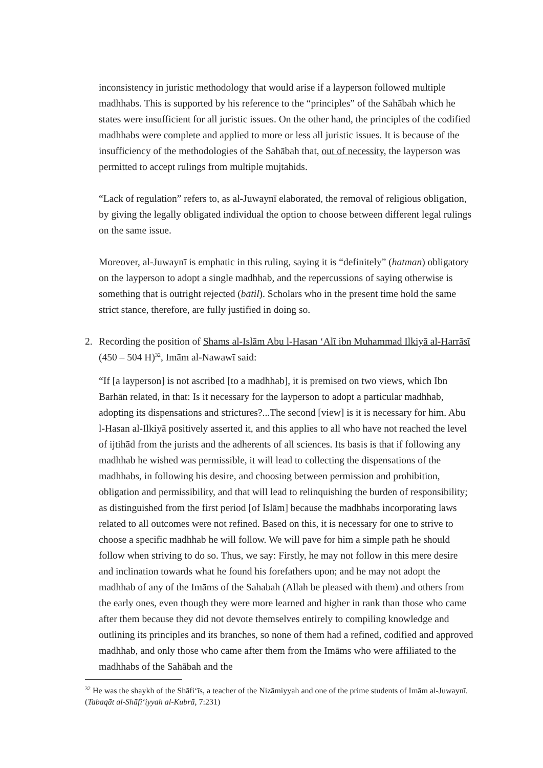inconsistency in juristic methodology that would arise if a layperson followed multiple madhhabs. This is supported by his reference to the “principles” of the Sahābah which he states were insufficient for all juristic issues. On the other hand, the principles of the codified madhhabs were complete and applied to more or less all juristic issues. It is because of the insufficiency of the methodologies of the Sahābah that, out of necessity, the layperson was permitted to accept rulings from multiple mujtahids.
“Lack of regulation” refers to, as al-Juwaynī elaborated, the removal of religious obligation, by giving the legally obligated individual the option to choose between different legal rulings on the same issue.
Moreover, al-Juwaynī is emphatic in this ruling, saying it is “definitely” (hatman) obligatory on the layperson to adopt a single madhhab, and the repercussions of saying otherwise is something that is outright rejected (bātil). Scholars who in the present time hold the same strict stance, therefore, are fully justified in doing so.
2. Recording the position of Shams al-Islām Abu l-Hasan ‘Alī ibn Muhammad Ilkiyā al-Harrāsī (450 – 504 H)<sup>32</sup>, Imām al-Nawawī said:
“If [a layperson] is not ascribed [to a madhhab], it is premised on two views, which Ibn Barhān related, in that: Is it necessary for the layperson to adopt a particular madhhab, adopting its dispensations and strictures?...The second [view] is it is necessary for him. Abu l-Hasan al-Ilkiyā positively asserted it, and this applies to all who have not reached the level of ijtihād from the jurists and the adherents of all sciences. Its basis is that if following any madhhab he wished was permissible, it will lead to collecting the dispensations of the madhhabs, in following his desire, and choosing between permission and prohibition, obligation and permissibility, and that will lead to relinquishing the burden of responsibility; as distinguished from the first period [of Islām] because the madhhabs incorporating laws related to all outcomes were not refined. Based on this, it is necessary for one to strive to choose a specific madhhab he will follow. We will pave for him a simple path he should follow when striving to do so. Thus, we say: Firstly, he may not follow in this mere desire and inclination towards what he found his forefathers upon; and he may not adopt the madhhab of any of the Imāms of the Sahabah (Allah be pleased with them) and others from the early ones, even though they were more learned and higher in rank than those who came after them because they did not devote themselves entirely to compiling knowledge and outlining its principles and its branches, so none of them had a refined, codified and approved madhhab, and only those who came after them from the Imāms who were affiliated to the madhhabs of the Sahābah and the
<sup>32</sup> He was the shaykh of the Shāfi‘īs, a teacher of the Nizāmiyyah and one of the prime students of Imām al-Juwaynī. (Tabaqāt al-Shāfi‘iyyah al-Kubrā, 7:231)